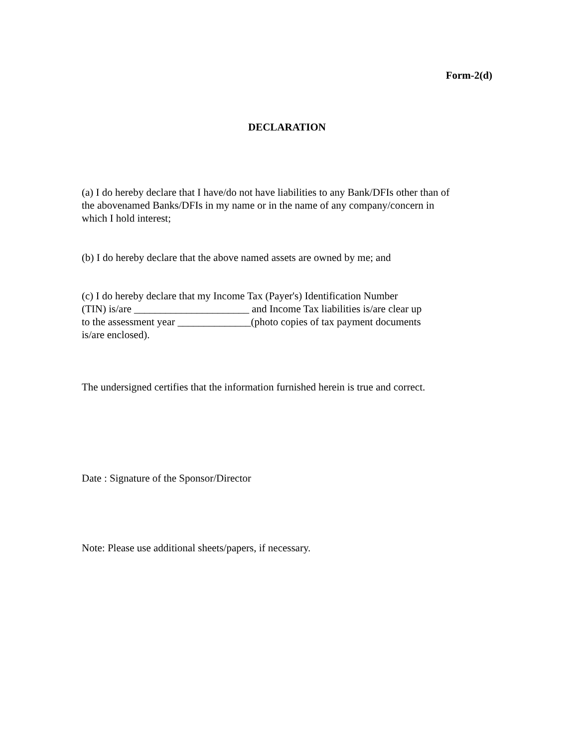Form-2(d)
DECLARATION
(a) I do hereby declare that I have/do not have liabilities to any Bank/DFIs other than of
the abovenamed Banks/DFIs in my name or in the name of any company/concern in
which I hold interest;
(b) I do hereby declare that the above named assets are owned by me; and
(c) I do hereby declare that my Income Tax (Payer's) Identification Number
(TIN) is/are ______________________ and Income Tax liabilities is/are clear up
to the assessment year ______________(photo copies of tax payment documents
is/are enclosed).
The undersigned certifies that the information furnished herein is true and correct.
Date : Signature of the Sponsor/Director
Note: Please use additional sheets/papers, if necessary.